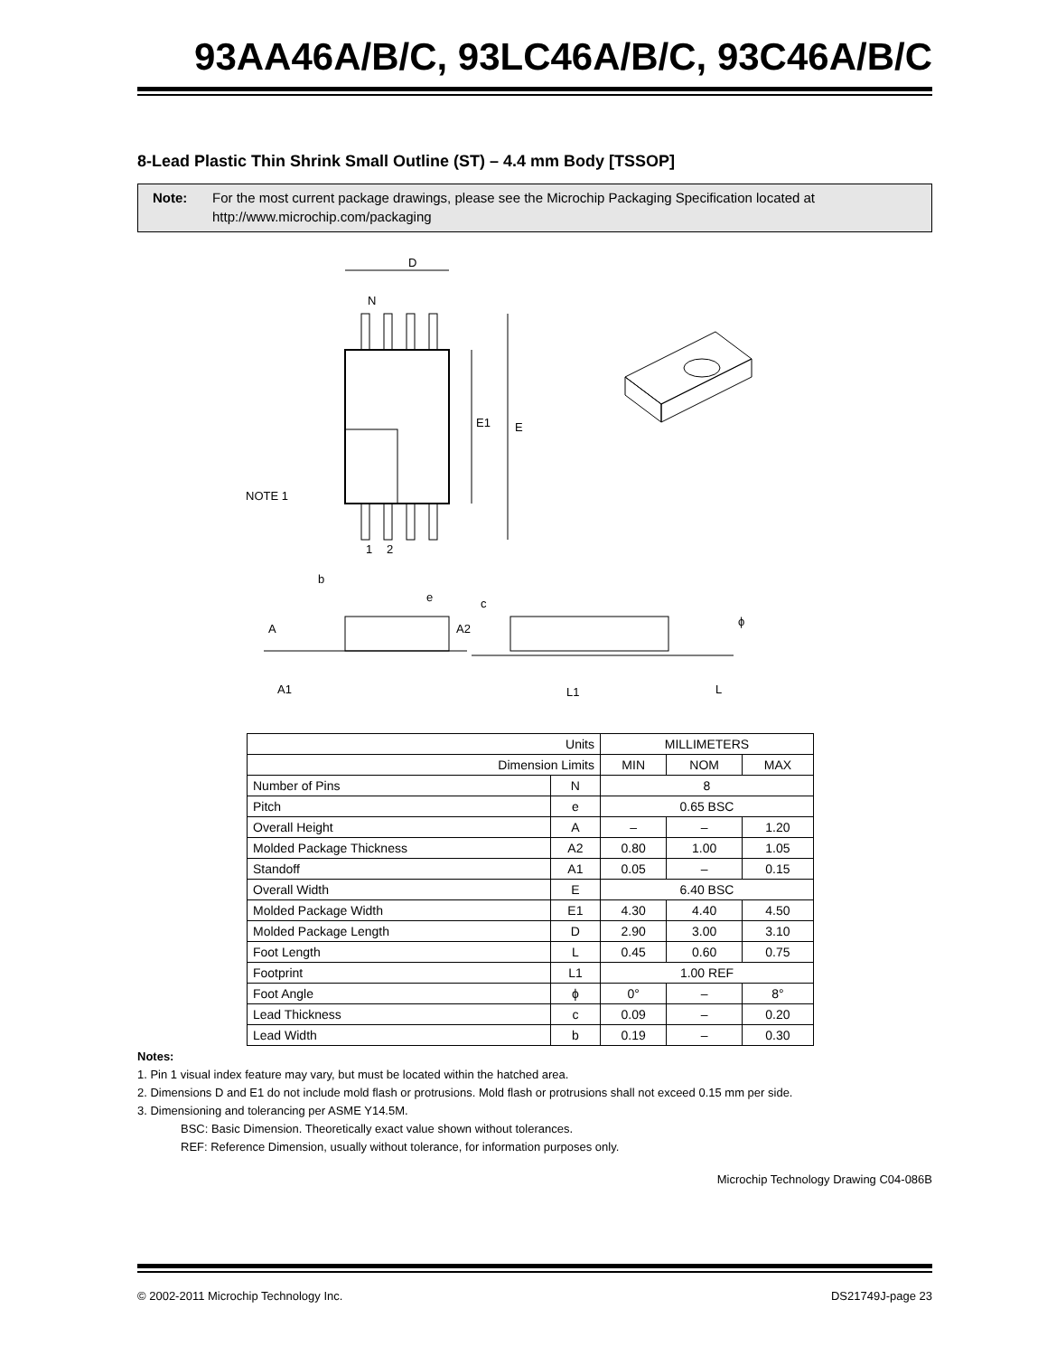93AA46A/B/C, 93LC46A/B/C, 93C46A/B/C
8-Lead Plastic Thin Shrink Small Outline (ST) – 4.4 mm Body [TSSOP]
Note: For the most current package drawings, please see the Microchip Packaging Specification located at http://www.microchip.com/packaging
D
N
E
E1
NOTE 1
1
2
b
e
A
A2
A1
c
ϕ
L1
L
| Units | | MILLIMETERS | | |
| Dimension Limits | | MIN | NOM | MAX |
| Number of Pins | N | 8 | | |
| Pitch | e | 0.65 BSC | | |
| Overall Height | A | – | – | 1.20 |
| Molded Package Thickness | A2 | 0.80 | 1.00 | 1.05 |
| Standoff | A1 | 0.05 | – | 0.15 |
| Overall Width | E | 6.40 BSC | | |
| Molded Package Width | E1 | 4.30 | 4.40 | 4.50 |
| Molded Package Length | D | 2.90 | 3.00 | 3.10 |
| Foot Length | L | 0.45 | 0.60 | 0.75 |
| Footprint | L1 | 1.00 REF | | |
| Foot Angle | ϕ | 0° | – | 8° |
| Lead Thickness | c | 0.09 | – | 0.20 |
| Lead Width | b | 0.19 | – | 0.30 |
Notes:
1. Pin 1 visual index feature may vary, but must be located within the hatched area.
2. Dimensions D and E1 do not include mold flash or protrusions. Mold flash or protrusions shall not exceed 0.15 mm per side.
3. Dimensioning and tolerancing per ASME Y14.5M.
BSC: Basic Dimension. Theoretically exact value shown without tolerances.
REF: Reference Dimension, usually without tolerance, for information purposes only.
Microchip Technology Drawing C04-086B
© 2002-2011 Microchip Technology Inc. DS21749J-page 23